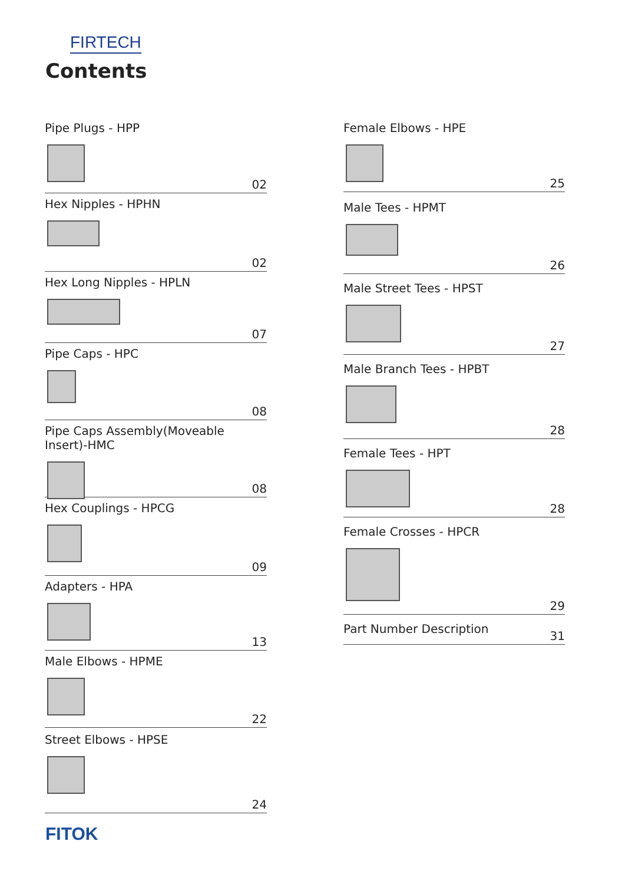FIRTECH
Contents
Pipe Plugs - HPP
02
Hex Nipples - HPHN
02
Hex Long Nipples - HPLN
07
Pipe Caps - HPC
08
Pipe Caps Assembly(Moveable Insert)-HMC
08
Hex Couplings - HPCG
09
Adapters - HPA
13
Male Elbows - HPME
22
Street Elbows - HPSE
24
Female Elbows - HPE
25
Male Tees - HPMT
26
Male Street Tees - HPST
27
Male Branch Tees - HPBT
28
Female Tees - HPT
28
Female Crosses - HPCR
29
Part Number Description
31
FITOK